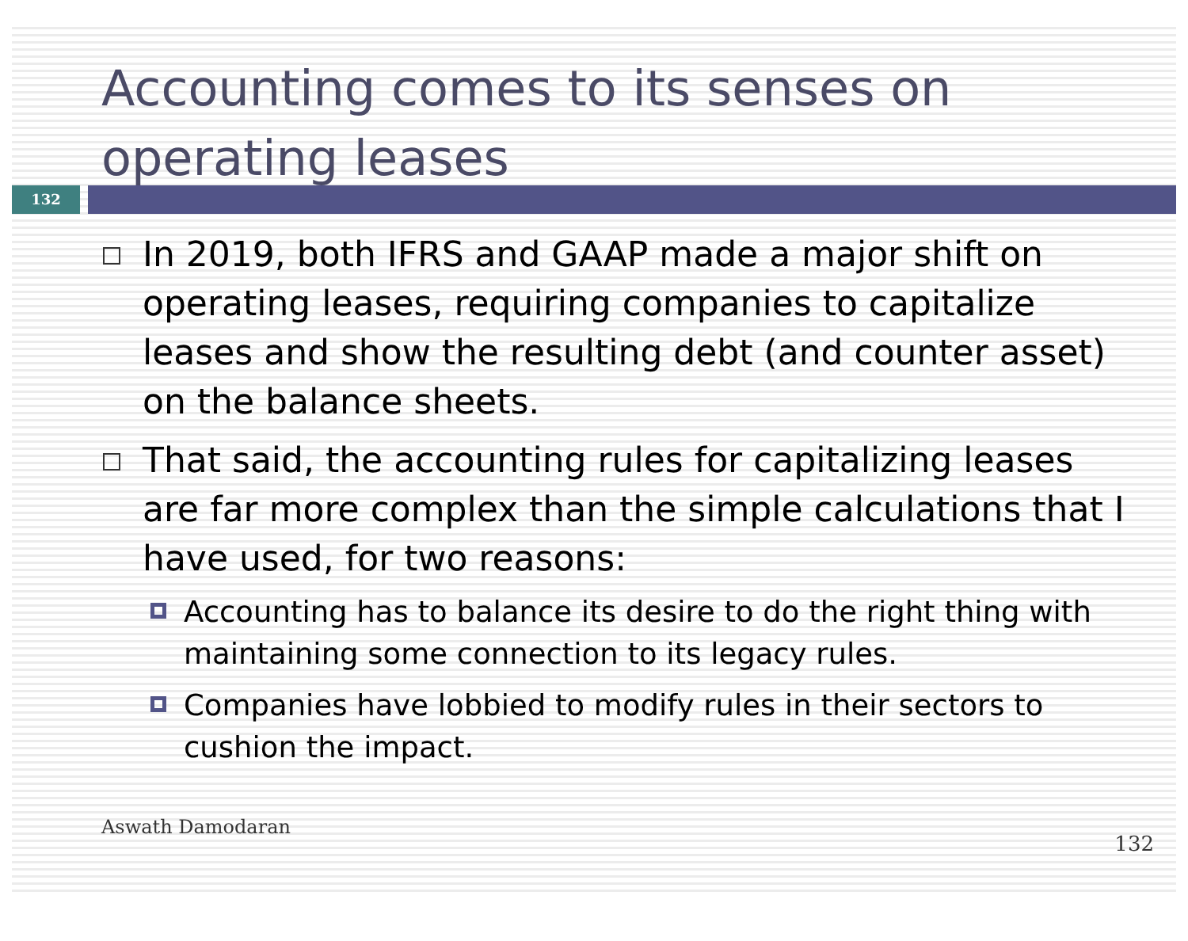Accounting comes to its senses on operating leases
132
In 2019, both IFRS and GAAP made a major shift on operating leases, requiring companies to capitalize leases and show the resulting debt (and counter asset) on the balance sheets.
That said, the accounting rules for capitalizing leases are far more complex than the simple calculations that I have used, for two reasons:
Accounting has to balance its desire to do the right thing with maintaining some connection to its legacy rules.
Companies have lobbied to modify rules in their sectors to cushion the impact.
Aswath Damodaran 132